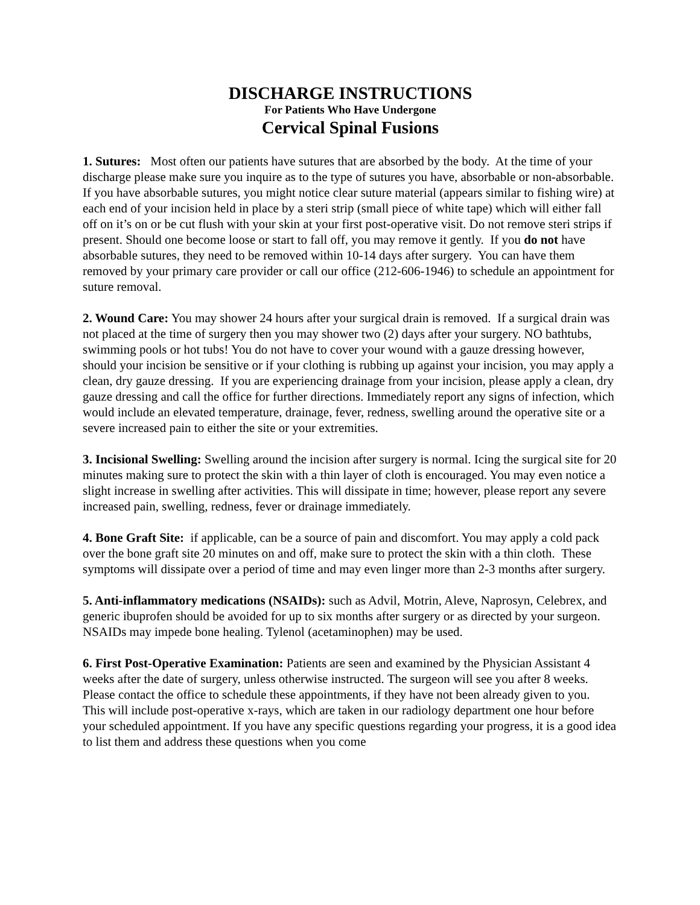DISCHARGE INSTRUCTIONS
For Patients Who Have Undergone
Cervical Spinal Fusions
1. Sutures: Most often our patients have sutures that are absorbed by the body. At the time of your discharge please make sure you inquire as to the type of sutures you have, absorbable or non-absorbable. If you have absorbable sutures, you might notice clear suture material (appears similar to fishing wire) at each end of your incision held in place by a steri strip (small piece of white tape) which will either fall off on it’s on or be cut flush with your skin at your first post-operative visit. Do not remove steri strips if present. Should one become loose or start to fall off, you may remove it gently. If you do not have absorbable sutures, they need to be removed within 10-14 days after surgery. You can have them removed by your primary care provider or call our office (212-606-1946) to schedule an appointment for suture removal.
2. Wound Care: You may shower 24 hours after your surgical drain is removed. If a surgical drain was not placed at the time of surgery then you may shower two (2) days after your surgery. NO bathtubs, swimming pools or hot tubs! You do not have to cover your wound with a gauze dressing however, should your incision be sensitive or if your clothing is rubbing up against your incision, you may apply a clean, dry gauze dressing. If you are experiencing drainage from your incision, please apply a clean, dry gauze dressing and call the office for further directions. Immediately report any signs of infection, which would include an elevated temperature, drainage, fever, redness, swelling around the operative site or a severe increased pain to either the site or your extremities.
3. Incisional Swelling: Swelling around the incision after surgery is normal. Icing the surgical site for 20 minutes making sure to protect the skin with a thin layer of cloth is encouraged. You may even notice a slight increase in swelling after activities. This will dissipate in time; however, please report any severe increased pain, swelling, redness, fever or drainage immediately.
4. Bone Graft Site: if applicable, can be a source of pain and discomfort. You may apply a cold pack over the bone graft site 20 minutes on and off, make sure to protect the skin with a thin cloth. These symptoms will dissipate over a period of time and may even linger more than 2-3 months after surgery.
5. Anti-inflammatory medications (NSAIDs): such as Advil, Motrin, Aleve, Naprosyn, Celebrex, and generic ibuprofen should be avoided for up to six months after surgery or as directed by your surgeon. NSAIDs may impede bone healing. Tylenol (acetaminophen) may be used.
6. First Post-Operative Examination: Patients are seen and examined by the Physician Assistant 4 weeks after the date of surgery, unless otherwise instructed. The surgeon will see you after 8 weeks. Please contact the office to schedule these appointments, if they have not been already given to you. This will include post-operative x-rays, which are taken in our radiology department one hour before your scheduled appointment. If you have any specific questions regarding your progress, it is a good idea to list them and address these questions when you come